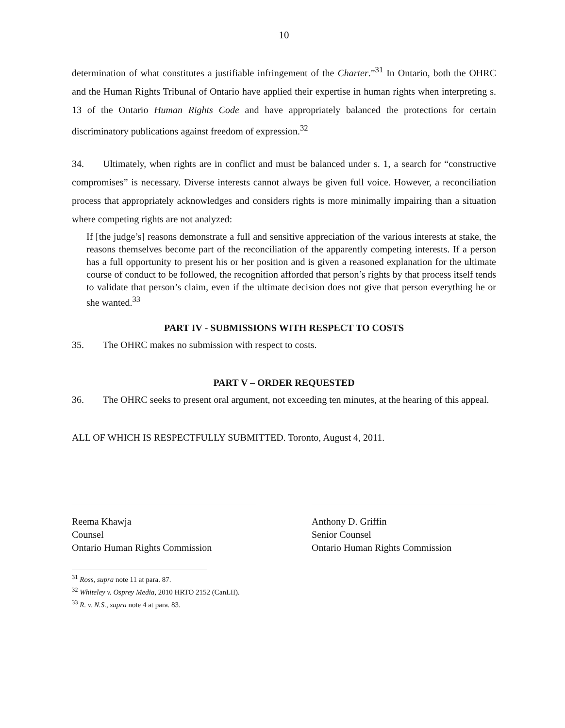10
determination of what constitutes a justifiable infringement of the Charter.”<sup>31</sup> In Ontario, both the OHRC and the Human Rights Tribunal of Ontario have applied their expertise in human rights when interpreting s. 13 of the Ontario Human Rights Code and have appropriately balanced the protections for certain discriminatory publications against freedom of expression.<sup>32</sup>
34. Ultimately, when rights are in conflict and must be balanced under s. 1, a search for “constructive compromises” is necessary. Diverse interests cannot always be given full voice. However, a reconciliation process that appropriately acknowledges and considers rights is more minimally impairing than a situation where competing rights are not analyzed:
If [the judge’s] reasons demonstrate a full and sensitive appreciation of the various interests at stake, the reasons themselves become part of the reconciliation of the apparently competing interests. If a person has a full opportunity to present his or her position and is given a reasoned explanation for the ultimate course of conduct to be followed, the recognition afforded that person’s rights by that process itself tends to validate that person’s claim, even if the ultimate decision does not give that person everything he or she wanted.<sup>33</sup>
PART IV - SUBMISSIONS WITH RESPECT TO COSTS
35. The OHRC makes no submission with respect to costs.
PART V – ORDER REQUESTED
36. The OHRC seeks to present oral argument, not exceeding ten minutes, at the hearing of this appeal.
ALL OF WHICH IS RESPECTFULLY SUBMITTED. Toronto, August 4, 2011.
Reema Khawja
Counsel
Ontario Human Rights Commission
Anthony D. Griffin
Senior Counsel
Ontario Human Rights Commission
<sup>31</sup> Ross, supra note 11 at para. 87.
<sup>32</sup> Whiteley v. Osprey Media, 2010 HRTO 2152 (CanLII).
<sup>33</sup> R. v. N.S., supra note 4 at para. 83.